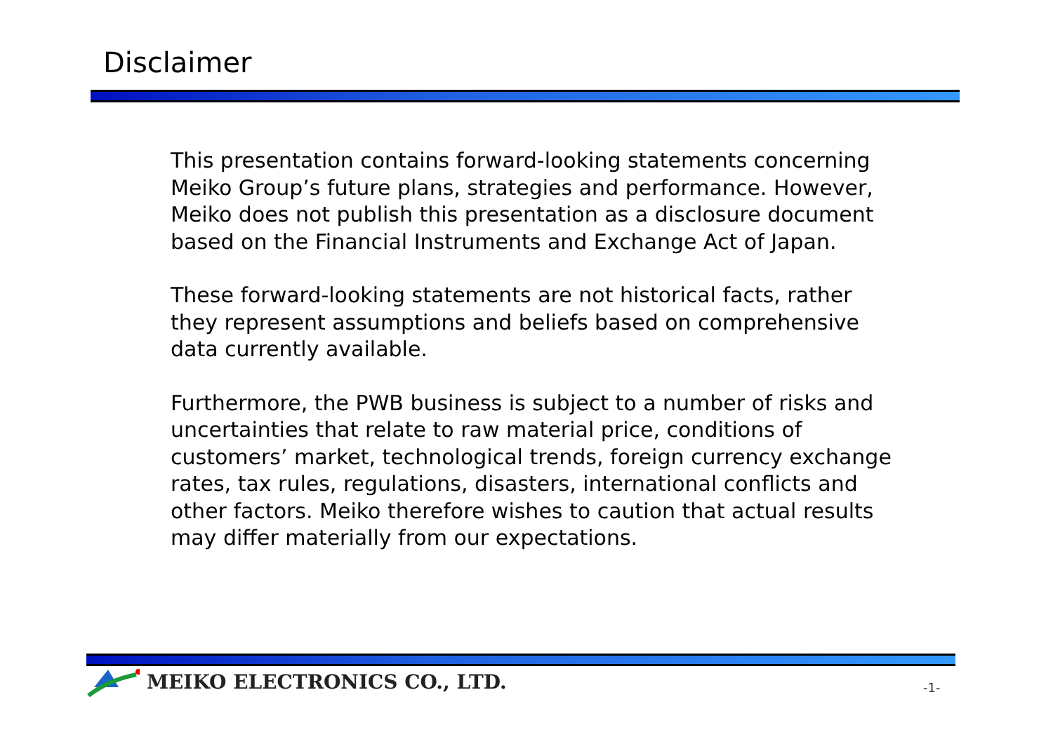Disclaimer
This presentation contains forward-looking statements concerning Meiko Group’s future plans, strategies and performance. However, Meiko does not publish this presentation as a disclosure document based on the Financial Instruments and Exchange Act of Japan.
These forward-looking statements are not historical facts, rather they represent assumptions and beliefs based on comprehensive data currently available.
Furthermore, the PWB business is subject to a number of risks and uncertainties that relate to raw material price, conditions of customers’ market, technological trends, foreign currency exchange rates, tax rules, regulations, disasters, international conflicts and other factors. Meiko therefore wishes to caution that actual results may differ materially from our expectations.
MEIKO ELECTRONICS CO., LTD. -1-